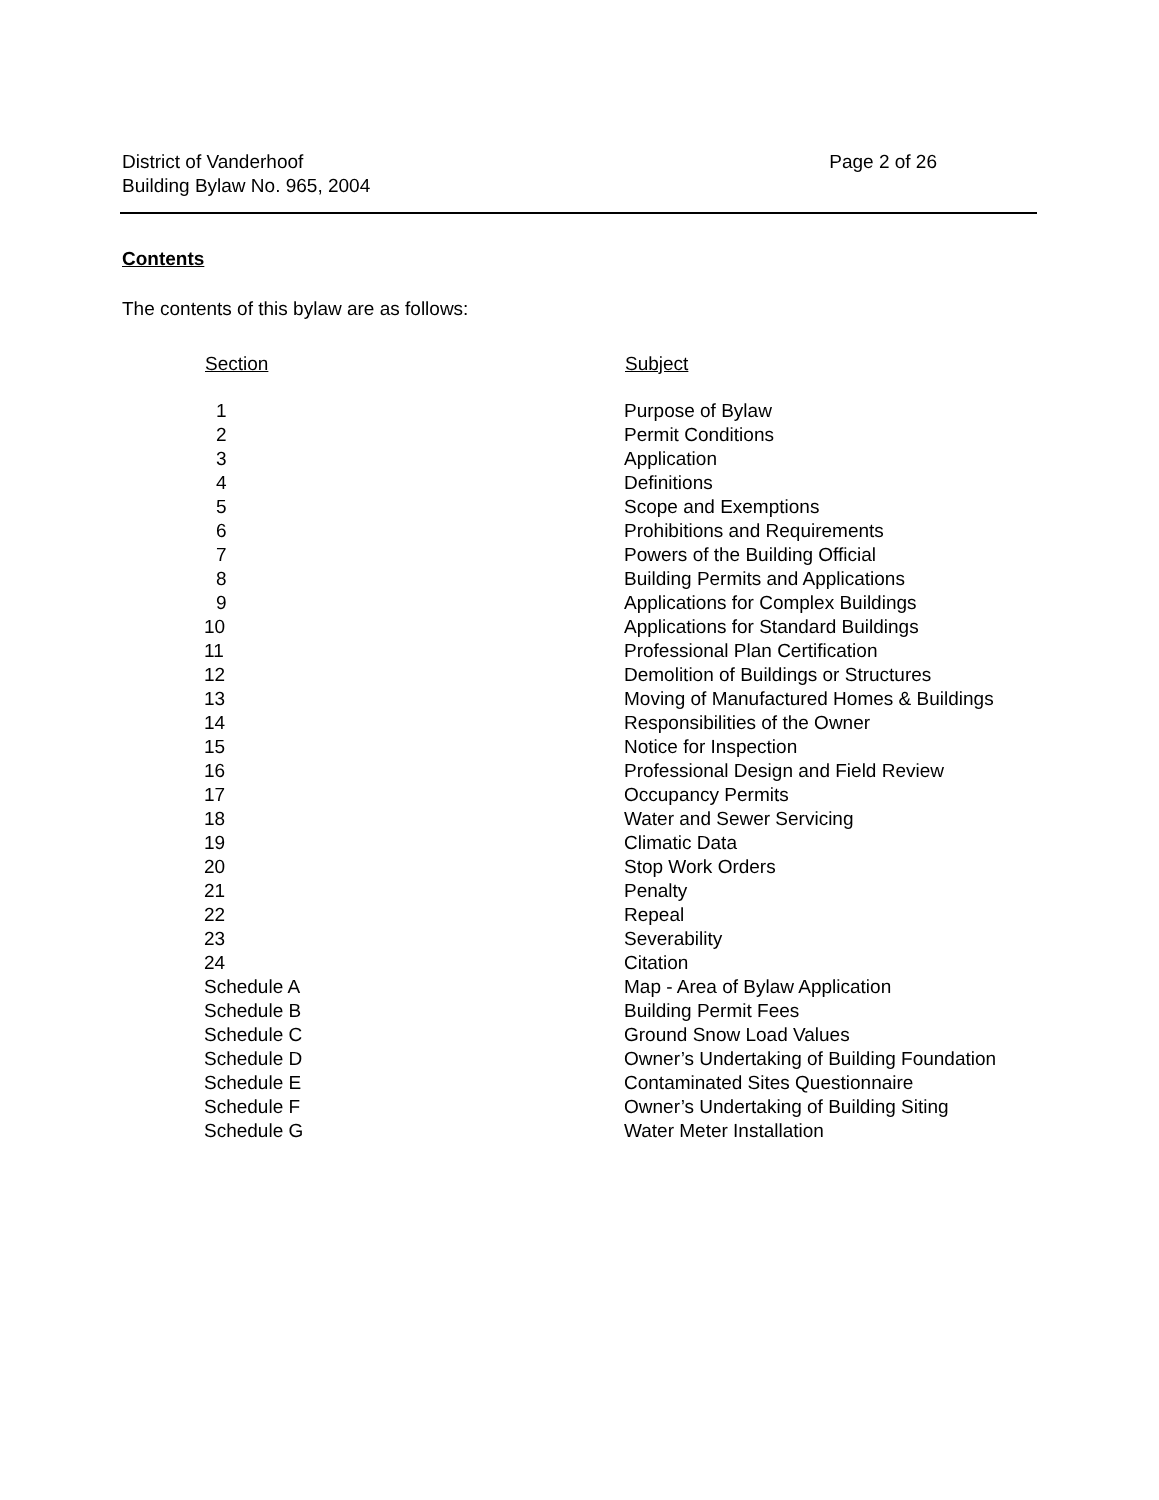District of Vanderhoof
Building Bylaw No. 965, 2004
Page 2 of 26
Contents
The contents of this bylaw are as follows:
| Section | Subject |
| --- | --- |
| 1 | Purpose of Bylaw |
| 2 | Permit Conditions |
| 3 | Application |
| 4 | Definitions |
| 5 | Scope and Exemptions |
| 6 | Prohibitions and Requirements |
| 7 | Powers of the Building Official |
| 8 | Building Permits and Applications |
| 9 | Applications for Complex Buildings |
| 10 | Applications for Standard Buildings |
| 11 | Professional Plan Certification |
| 12 | Demolition of Buildings or Structures |
| 13 | Moving of Manufactured Homes & Buildings |
| 14 | Responsibilities of the Owner |
| 15 | Notice for Inspection |
| 16 | Professional Design and Field Review |
| 17 | Occupancy Permits |
| 18 | Water and Sewer Servicing |
| 19 | Climatic Data |
| 20 | Stop Work Orders |
| 21 | Penalty |
| 22 | Repeal |
| 23 | Severability |
| 24 | Citation |
| Schedule A | Map - Area of Bylaw Application |
| Schedule B | Building Permit Fees |
| Schedule C | Ground Snow Load Values |
| Schedule D | Owner’s Undertaking of Building Foundation |
| Schedule E | Contaminated Sites Questionnaire |
| Schedule F | Owner’s Undertaking of Building Siting |
| Schedule G | Water Meter Installation |